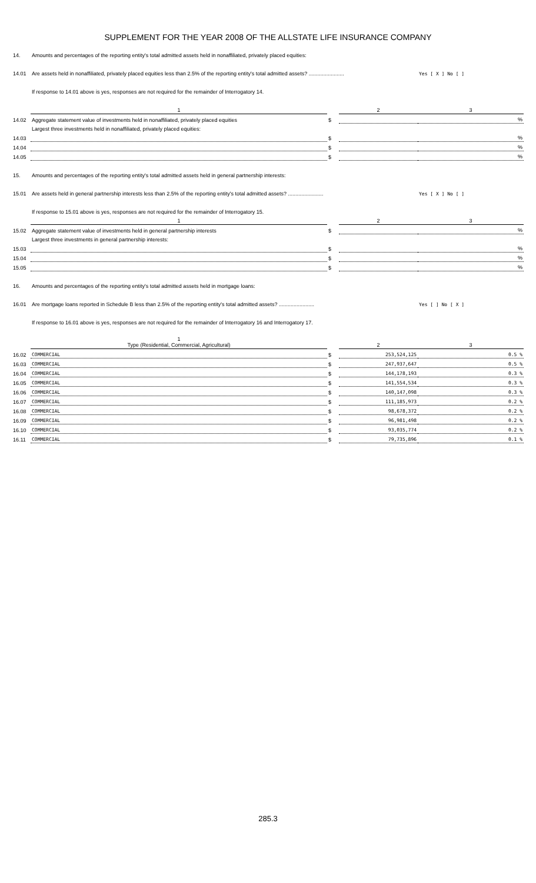SUPPLEMENT FOR THE YEAR 2008 OF THE ALLSTATE LIFE INSURANCE COMPANY
| 14. | Amounts and percentages of the reporting entity's total admitted assets held in nonaffiliated, privately placed equities: | | | |
| 14.01 | Are assets held in nonaffiliated, privately placed equities less than 2.5% of the reporting entity's total admitted assets? ........................ | | | Yes [ X ] No [ ] |
| | If response to 14.01 above is yes, responses are not required for the remainder of Interrogatory 14. | | | |
| | 1 | | 2 | 3 |
| 14.02 | Aggregate statement value of investments held in nonaffiliated, privately placed equities | $ | | % |
| | Largest three investments held in nonaffiliated, privately placed equities: | | | |
| 14.03 | | $ | | % |
| 14.04 | | $ | | % |
| 14.05 | | $ | | % |
| 15. | Amounts and percentages of the reporting entity's total admitted assets held in general partnership interests: | | | |
| 15.01 | Are assets held in general partnership interests less than 2.5% of the reporting entity's total admitted assets? ........................ | | | Yes [ X ] No [ ] |
| | If response to 15.01 above is yes, responses are not required for the remainder of Interrogatory 15. | | | |
| | 1 | | 2 | 3 |
| 15.02 | Aggregate statement value of investments held in general partnership interests | $ | | % |
| | Largest three investments in general partnership interests: | | | |
| 15.03 | | $ | | % |
| 15.04 | | $ | | % |
| 15.05 | | $ | | % |
| 16. | Amounts and percentages of the reporting entity's total admitted assets held in mortgage loans: | | | |
| 16.01 | Are mortgage loans reported in Schedule B less than 2.5% of the reporting entity's total admitted assets? ........................ | | | Yes [ ] No [ X ] |
| | If response to 16.01 above is yes, responses are not required for the remainder of Interrogatory 16 and Interrogatory 17. | | | |
| | 1 Type (Residential, Commercial, Agricultural) | | 2 | 3 |
| 16.02 | COMMERCIAL | $ | 253,524,125 | 0.5 % |
| 16.03 | COMMERCIAL | $ | 247,937,647 | 0.5 % |
| 16.04 | COMMERCIAL | $ | 144,178,193 | 0.3 % |
| 16.05 | COMMERCIAL | $ | 141,554,534 | 0.3 % |
| 16.06 | COMMERCIAL | $ | 140,147,098 | 0.3 % |
| 16.07 | COMMERCIAL | $ | 111,185,973 | 0.2 % |
| 16.08 | COMMERCIAL | $ | 98,678,372 | 0.2 % |
| 16.09 | COMMERCIAL | $ | 96,981,498 | 0.2 % |
| 16.10 | COMMERCIAL | $ | 93,035,774 | 0.2 % |
| 16.11 | COMMERCIAL | $ | 79,735,896 | 0.1 % |
285.3